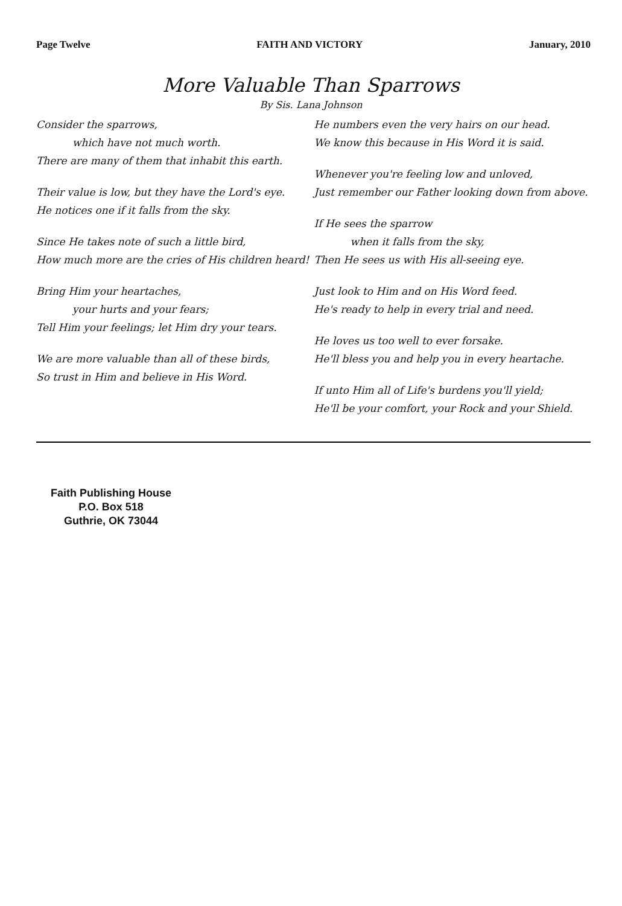Page Twelve FAITH AND VICTORY January, 2010
More Valuable Than Sparrows
By Sis. Lana Johnson
Consider the sparrows,
which have not much worth.
There are many of them that inhabit this earth.
Their value is low, but they have the Lord's eye.
He notices one if it falls from the sky.
Since He takes note of such a little bird,
How much more are the cries of His children heard!
Bring Him your heartaches,
your hurts and your fears;
Tell Him your feelings; let Him dry your tears.
We are more valuable than all of these birds,
So trust in Him and believe in His Word.
He numbers even the very hairs on our head.
We know this because in His Word it is said.
Whenever you're feeling low and unloved,
Just remember our Father looking down from above.
If He sees the sparrow
when it falls from the sky,
Then He sees us with His all-seeing eye.
Just look to Him and on His Word feed.
He's ready to help in every trial and need.
He loves us too well to ever forsake.
He'll bless you and help you in every heartache.
If unto Him all of Life's burdens you'll yield;
He'll be your comfort, your Rock and your Shield.
Faith Publishing House
P.O. Box 518
Guthrie, OK 73044